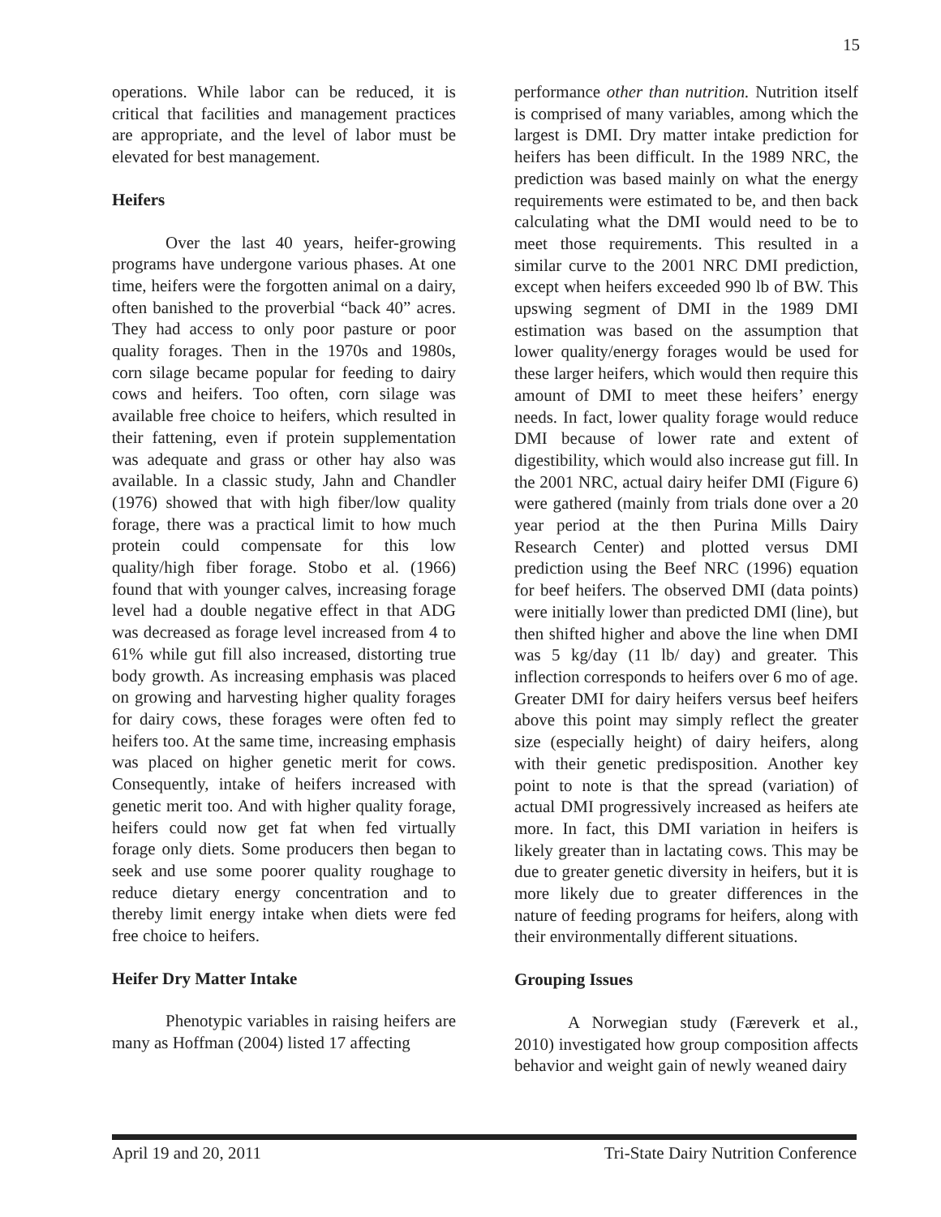15
operations. While labor can be reduced, it is critical that facilities and management practices are appropriate, and the level of labor must be elevated for best management.
Heifers
Over the last 40 years, heifer-growing programs have undergone various phases. At one time, heifers were the forgotten animal on a dairy, often banished to the proverbial “back 40” acres. They had access to only poor pasture or poor quality forages. Then in the 1970s and 1980s, corn silage became popular for feeding to dairy cows and heifers. Too often, corn silage was available free choice to heifers, which resulted in their fattening, even if protein supplementation was adequate and grass or other hay also was available. In a classic study, Jahn and Chandler (1976) showed that with high fiber/low quality forage, there was a practical limit to how much protein could compensate for this low quality/high fiber forage. Stobo et al. (1966) found that with younger calves, increasing forage level had a double negative effect in that ADG was decreased as forage level increased from 4 to 61% while gut fill also increased, distorting true body growth. As increasing emphasis was placed on growing and harvesting higher quality forages for dairy cows, these forages were often fed to heifers too. At the same time, increasing emphasis was placed on higher genetic merit for cows. Consequently, intake of heifers increased with genetic merit too. And with higher quality forage, heifers could now get fat when fed virtually forage only diets. Some producers then began to seek and use some poorer quality roughage to reduce dietary energy concentration and to thereby limit energy intake when diets were fed free choice to heifers.
Heifer Dry Matter Intake
Phenotypic variables in raising heifers are many as Hoffman (2004) listed 17 affecting
performance other than nutrition. Nutrition itself is comprised of many variables, among which the largest is DMI. Dry matter intake prediction for heifers has been difficult. In the 1989 NRC, the prediction was based mainly on what the energy requirements were estimated to be, and then back calculating what the DMI would need to be to meet those requirements. This resulted in a similar curve to the 2001 NRC DMI prediction, except when heifers exceeded 990 lb of BW. This upswing segment of DMI in the 1989 DMI estimation was based on the assumption that lower quality/energy forages would be used for these larger heifers, which would then require this amount of DMI to meet these heifers’ energy needs. In fact, lower quality forage would reduce DMI because of lower rate and extent of digestibility, which would also increase gut fill. In the 2001 NRC, actual dairy heifer DMI (Figure 6) were gathered (mainly from trials done over a 20 year period at the then Purina Mills Dairy Research Center) and plotted versus DMI prediction using the Beef NRC (1996) equation for beef heifers. The observed DMI (data points) were initially lower than predicted DMI (line), but then shifted higher and above the line when DMI was 5 kg/day (11 lb/ day) and greater. This inflection corresponds to heifers over 6 mo of age. Greater DMI for dairy heifers versus beef heifers above this point may simply reflect the greater size (especially height) of dairy heifers, along with their genetic predisposition. Another key point to note is that the spread (variation) of actual DMI progressively increased as heifers ate more. In fact, this DMI variation in heifers is likely greater than in lactating cows. This may be due to greater genetic diversity in heifers, but it is more likely due to greater differences in the nature of feeding programs for heifers, along with their environmentally different situations.
Grouping Issues
A Norwegian study (Færeverk et al., 2010) investigated how group composition affects behavior and weight gain of newly weaned dairy
April 19 and 20, 2011 Tri-State Dairy Nutrition Conference